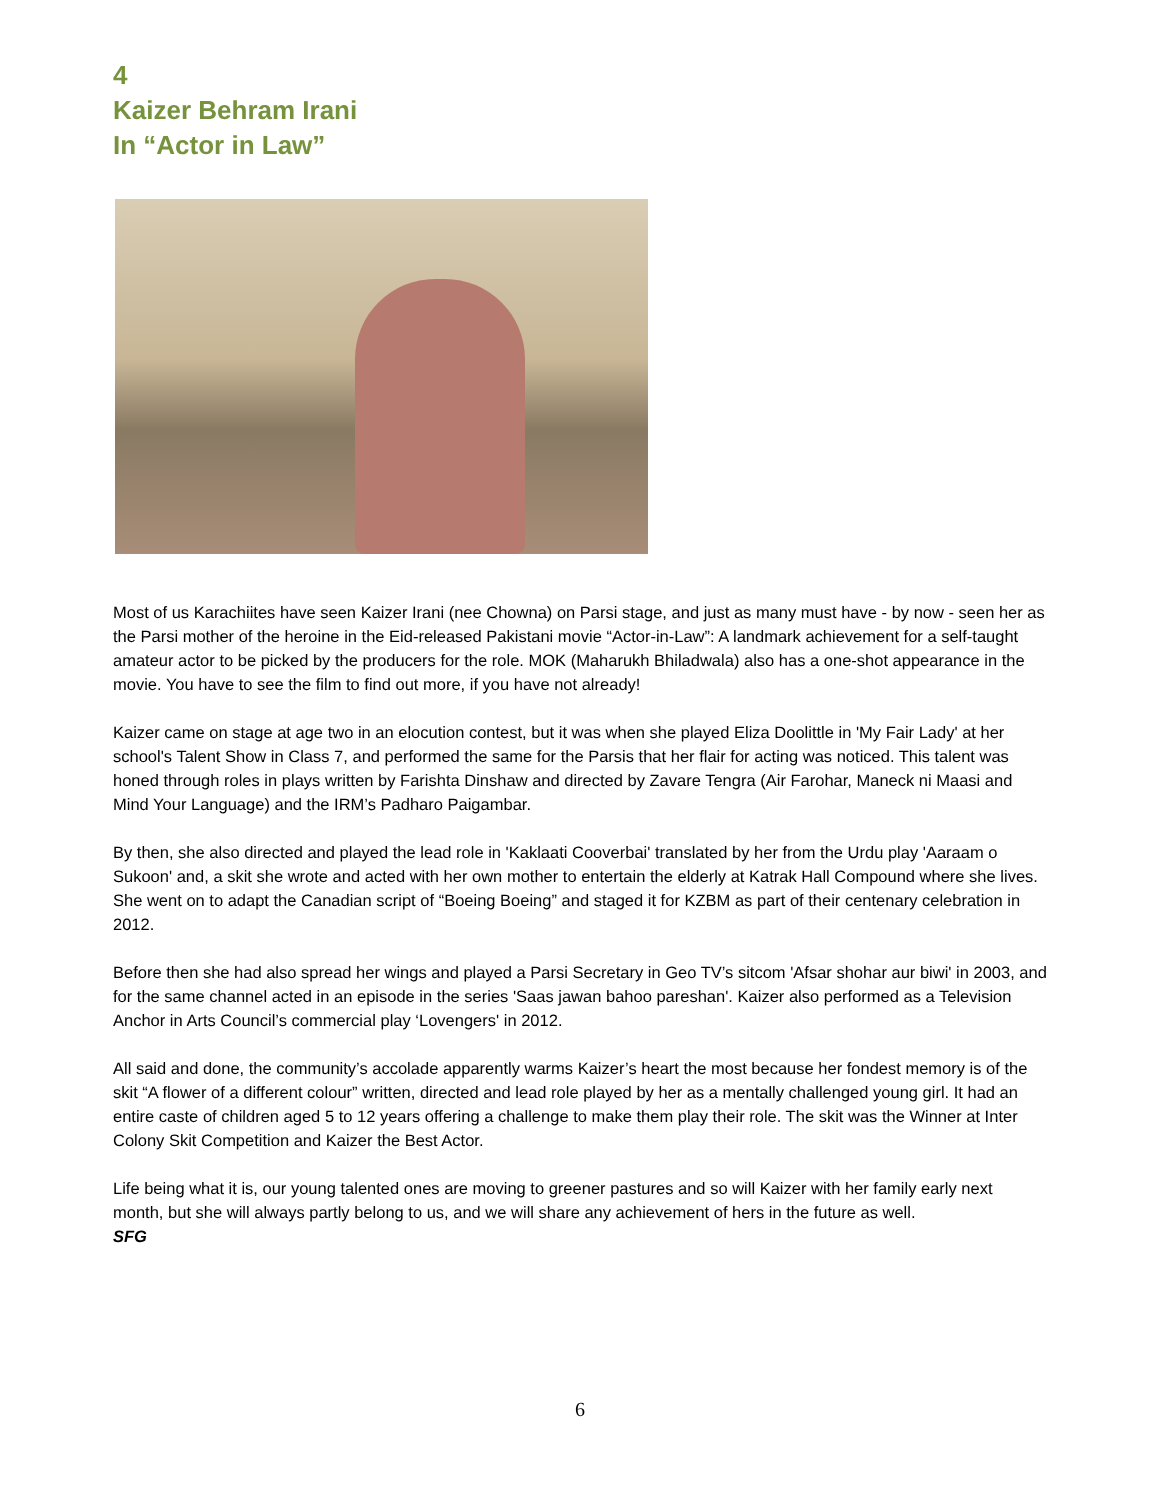4
Kaizer Behram Irani
In “Actor in Law”
Most of us Karachiites have seen Kaizer Irani (nee Chowna) on Parsi stage, and just as many must have - by now - seen her as the Parsi mother of the heroine in the Eid-released Pakistani movie “Actor-in-Law”: A landmark achievement for a self-taught amateur actor to be picked by the producers for the role. MOK (Maharukh Bhiladwala) also has a one-shot appearance in the movie. You have to see the film to find out more, if you have not already!
Kaizer came on stage at age two in an elocution contest, but it was when she played Eliza Doolittle in 'My Fair Lady' at her school's Talent Show in Class 7, and performed the same for the Parsis that her flair for acting was noticed. This talent was honed through roles in plays written by Farishta Dinshaw and directed by Zavare Tengra (Air Farohar, Maneck ni Maasi and Mind Your Language) and the IRM’s Padharo Paigambar.
By then, she also directed and played the lead role in 'Kaklaati Cooverbai' translated by her from the Urdu play 'Aaraam o Sukoon' and, a skit she wrote and acted with her own mother to entertain the elderly at Katrak Hall Compound where she lives. She went on to adapt the Canadian script of “Boeing Boeing” and staged it for KZBM as part of their centenary celebration in 2012.
Before then she had also spread her wings and played a Parsi Secretary in Geo TV’s sitcom 'Afsar shohar aur biwi' in 2003, and for the same channel acted in an episode in the series 'Saas jawan bahoo pareshan'. Kaizer also performed as a Television Anchor in Arts Council’s commercial play ‘Lovengers' in 2012.
All said and done, the community’s accolade apparently warms Kaizer’s heart the most because her fondest memory is of the skit “A flower of a different colour” written, directed and lead role played by her as a mentally challenged young girl. It had an entire caste of children aged 5 to 12 years offering a challenge to make them play their role. The skit was the Winner at Inter Colony Skit Competition and Kaizer the Best Actor.
Life being what it is, our young talented ones are moving to greener pastures and so will Kaizer with her family early next month, but she will always partly belong to us, and we will share any achievement of hers in the future as well.
SFG
6